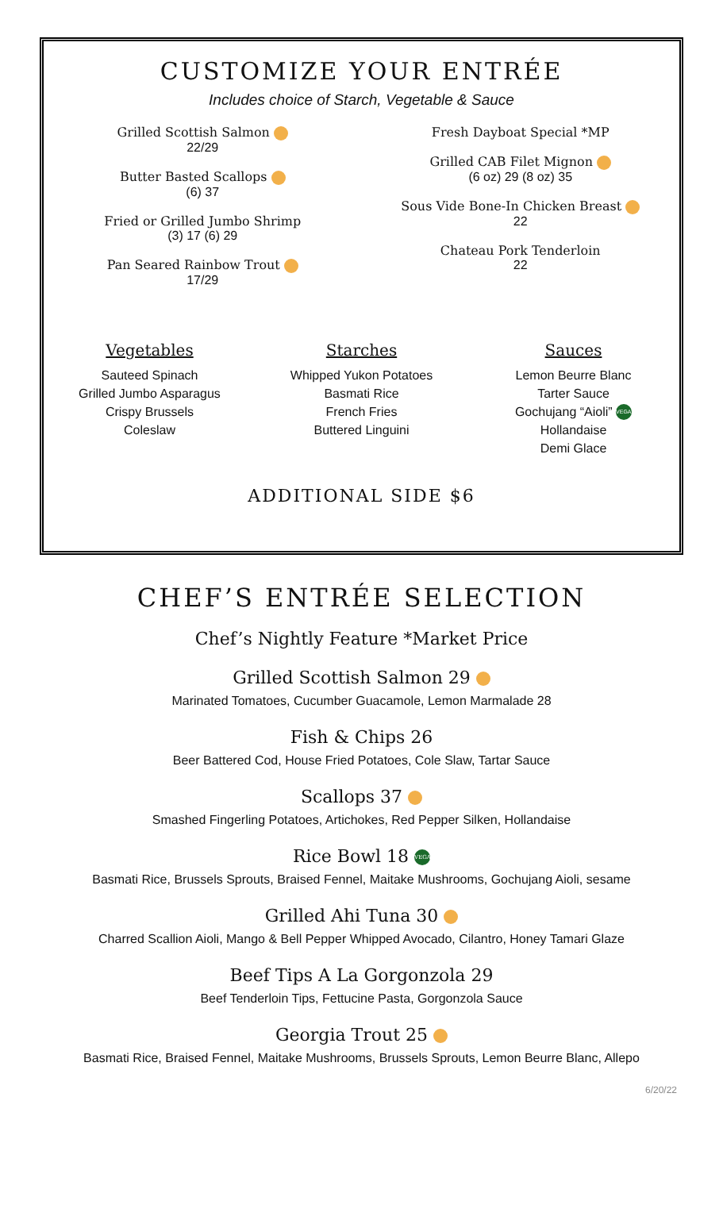CUSTOMIZE YOUR ENTRÉE
Includes choice of Starch, Vegetable & Sauce
Grilled Scottish Salmon
22/29
Butter Basted Scallops
(6) 37
Fried or Grilled Jumbo Shrimp
(3) 17 (6) 29
Pan Seared Rainbow Trout
17/29
Fresh Dayboat Special *MP
Grilled CAB Filet Mignon
(6 oz) 29 (8 oz) 35
Sous Vide Bone-In Chicken Breast
22
Chateau Pork Tenderloin
22
Vegetables
Sauteed Spinach
Grilled Jumbo Asparagus
Crispy Brussels
Coleslaw
Starches
Whipped Yukon Potatoes
Basmati Rice
French Fries
Buttered Linguini
Sauces
Lemon Beurre Blanc
Tarter Sauce
Gochujang “Aioli” VEGAN
Hollandaise
Demi Glace
ADDITIONAL SIDE $6
CHEF’S ENTRÉE SELECTION
Chef’s Nightly Feature *Market Price
Grilled Scottish Salmon 29
Marinated Tomatoes, Cucumber Guacamole, Lemon Marmalade 28
Fish & Chips 26
Beer Battered Cod, House Fried Potatoes, Cole Slaw, Tartar Sauce
Scallops 37
Smashed Fingerling Potatoes, Artichokes, Red Pepper Silken, Hollandaise
Rice Bowl 18 VEGAN
Basmati Rice, Brussels Sprouts, Braised Fennel, Maitake Mushrooms, Gochujang Aioli, sesame
Grilled Ahi Tuna 30
Charred Scallion Aioli, Mango & Bell Pepper Whipped Avocado, Cilantro, Honey Tamari Glaze
Beef Tips A La Gorgonzola 29
Beef Tenderloin Tips, Fettucine Pasta, Gorgonzola Sauce
Georgia Trout 25
Basmati Rice, Braised Fennel, Maitake Mushrooms, Brussels Sprouts, Lemon Beurre Blanc, Allepo
6/20/22